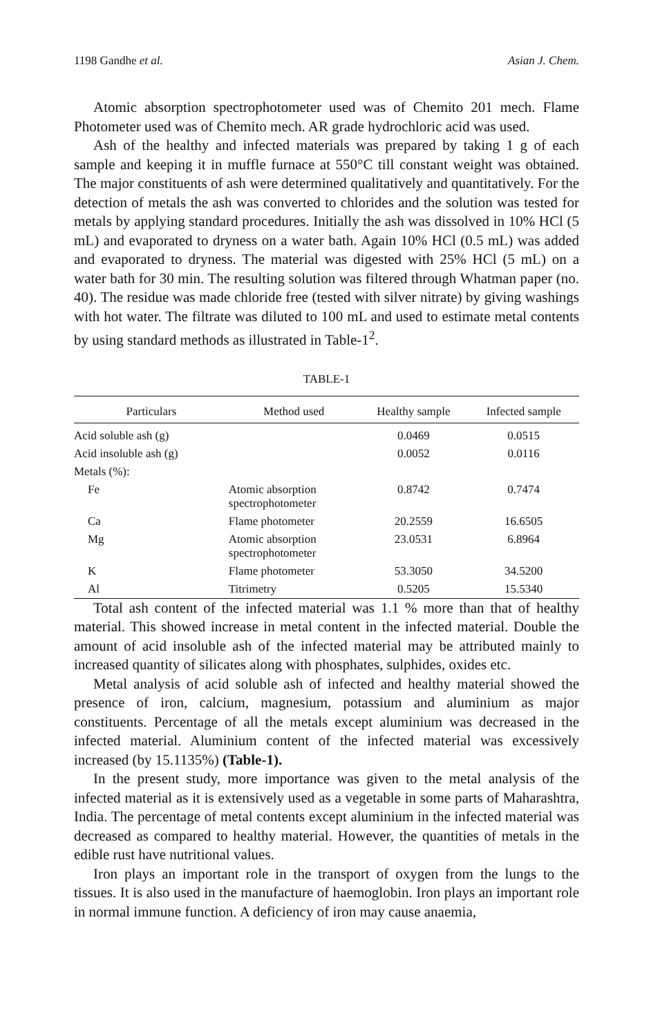1198 Gandhe et al. Asian J. Chem.
Atomic absorption spectrophotometer used was of Chemito 201 mech. Flame Photometer used was of Chemito mech. AR grade hydrochloric acid was used.
Ash of the healthy and infected materials was prepared by taking 1 g of each sample and keeping it in muffle furnace at 550°C till constant weight was obtained. The major constituents of ash were determined qualitatively and quantitatively. For the detection of metals the ash was converted to chlorides and the solution was tested for metals by applying standard procedures. Initially the ash was dissolved in 10% HCl (5 mL) and evaporated to dryness on a water bath. Again 10% HCl (0.5 mL) was added and evaporated to dryness. The material was digested with 25% HCl (5 mL) on a water bath for 30 min. The resulting solution was filtered through Whatman paper (no. 40). The residue was made chloride free (tested with silver nitrate) by giving washings with hot water. The filtrate was diluted to 100 mL and used to estimate metal contents by using standard methods as illustrated in Table-1<sup>2</sup>.
TABLE-1
| Particulars | Method used | Healthy sample | Infected sample |
| --- | --- | --- | --- |
| Acid soluble ash (g) | | 0.0469 | 0.0515 |
| Acid insoluble ash (g) | | 0.0052 | 0.0116 |
| Metals (%): | | | |
| Fe | Atomic absorption spectrophotometer | 0.8742 | 0.7474 |
| Ca | Flame photometer | 20.2559 | 16.6505 |
| Mg | Atomic absorption spectrophotometer | 23.0531 | 6.8964 |
| K | Flame photometer | 53.3050 | 34.5200 |
| Al | Titrimetry | 0.5205 | 15.5340 |
Total ash content of the infected material was 1.1 % more than that of healthy material. This showed increase in metal content in the infected material. Double the amount of acid insoluble ash of the infected material may be attributed mainly to increased quantity of silicates along with phosphates, sulphides, oxides etc.
Metal analysis of acid soluble ash of infected and healthy material showed the presence of iron, calcium, magnesium, potassium and aluminium as major constituents. Percentage of all the metals except aluminium was decreased in the infected material. Aluminium content of the infected material was excessively increased (by 15.1135%) (Table-1).
In the present study, more importance was given to the metal analysis of the infected material as it is extensively used as a vegetable in some parts of Maharashtra, India. The percentage of metal contents except aluminium in the infected material was decreased as compared to healthy material. However, the quantities of metals in the edible rust have nutritional values.
Iron plays an important role in the transport of oxygen from the lungs to the tissues. It is also used in the manufacture of haemoglobin. Iron plays an important role in normal immune function. A deficiency of iron may cause anaemia,